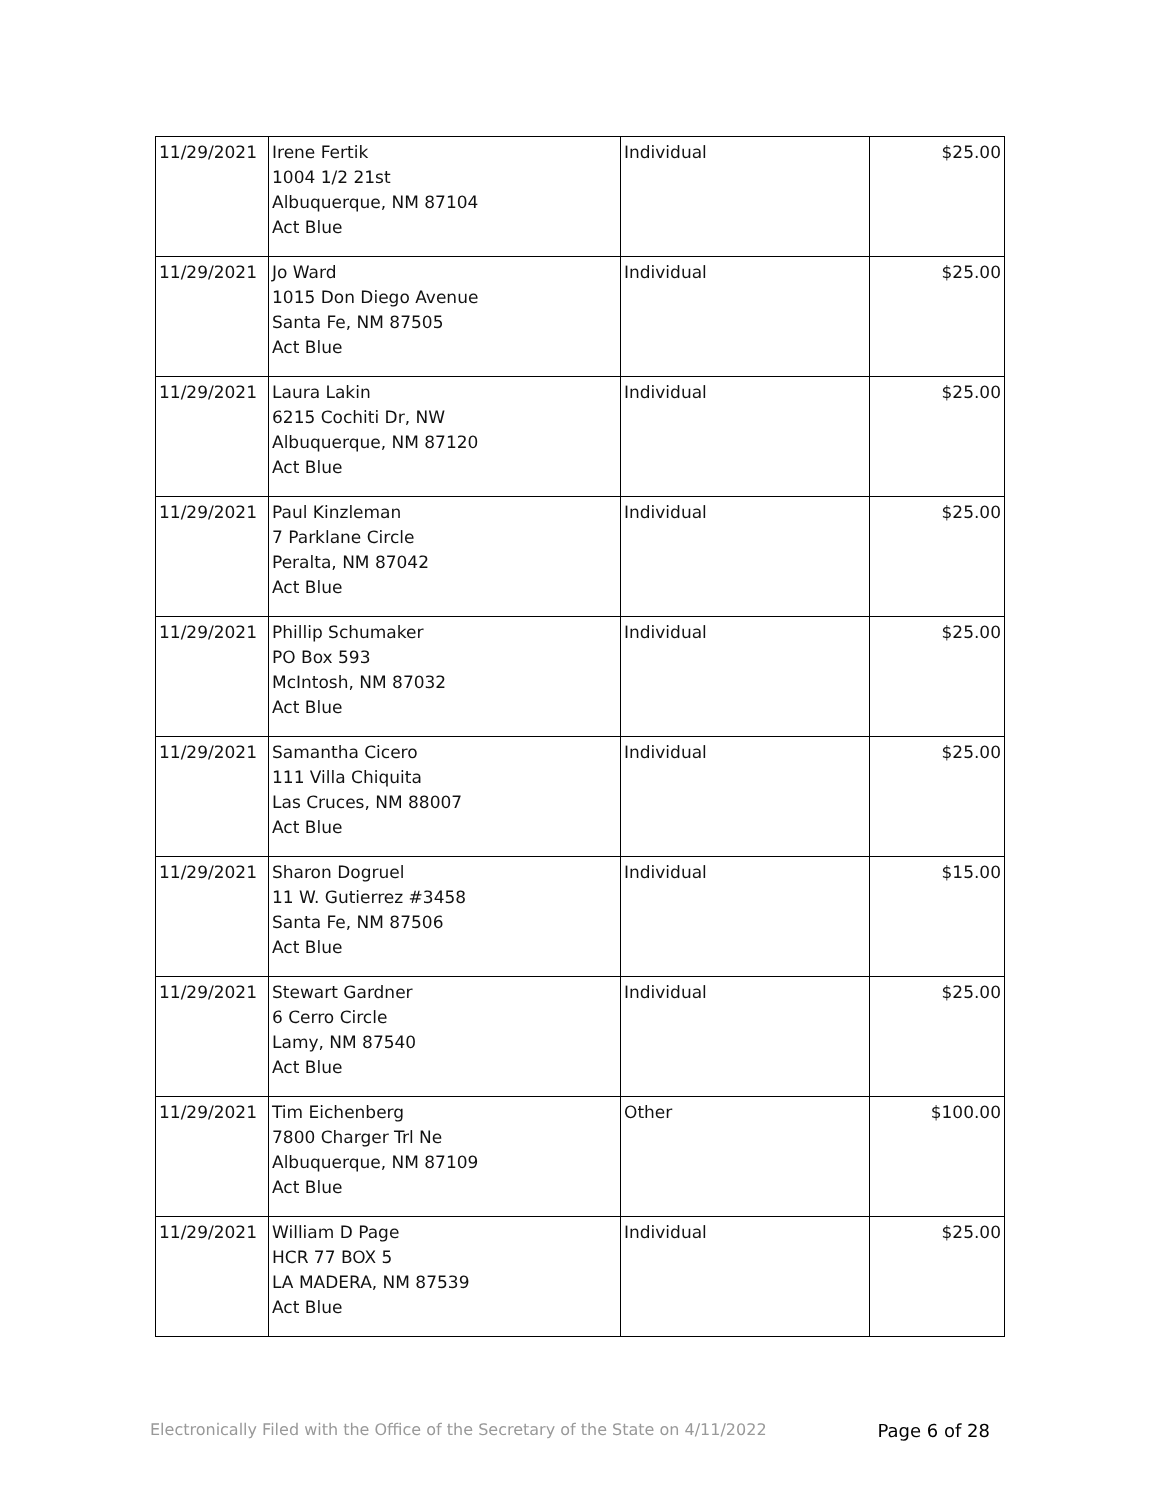| 11/29/2021 | Irene Fertik 1004 1/2 21st Albuquerque, NM 87104 Act Blue | Individual | $25.00 |
| 11/29/2021 | Jo Ward 1015 Don Diego Avenue Santa Fe, NM 87505 Act Blue | Individual | $25.00 |
| 11/29/2021 | Laura Lakin 6215 Cochiti Dr, NW Albuquerque, NM 87120 Act Blue | Individual | $25.00 |
| 11/29/2021 | Paul Kinzleman 7 Parklane Circle Peralta, NM 87042 Act Blue | Individual | $25.00 |
| 11/29/2021 | Phillip Schumaker PO Box 593 McIntosh, NM 87032 Act Blue | Individual | $25.00 |
| 11/29/2021 | Samantha Cicero 111 Villa Chiquita Las Cruces, NM 88007 Act Blue | Individual | $25.00 |
| 11/29/2021 | Sharon Dogruel 11 W. Gutierrez #3458 Santa Fe, NM 87506 Act Blue | Individual | $15.00 |
| 11/29/2021 | Stewart Gardner 6 Cerro Circle Lamy, NM 87540 Act Blue | Individual | $25.00 |
| 11/29/2021 | Tim Eichenberg 7800 Charger Trl Ne Albuquerque, NM 87109 Act Blue | Other | $100.00 |
| 11/29/2021 | William D Page HCR 77 BOX 5 LA MADERA, NM 87539 Act Blue | Individual | $25.00 |
Electronically Filed with the Office of the Secretary of the State on 4/11/2022 Page 6 of 28